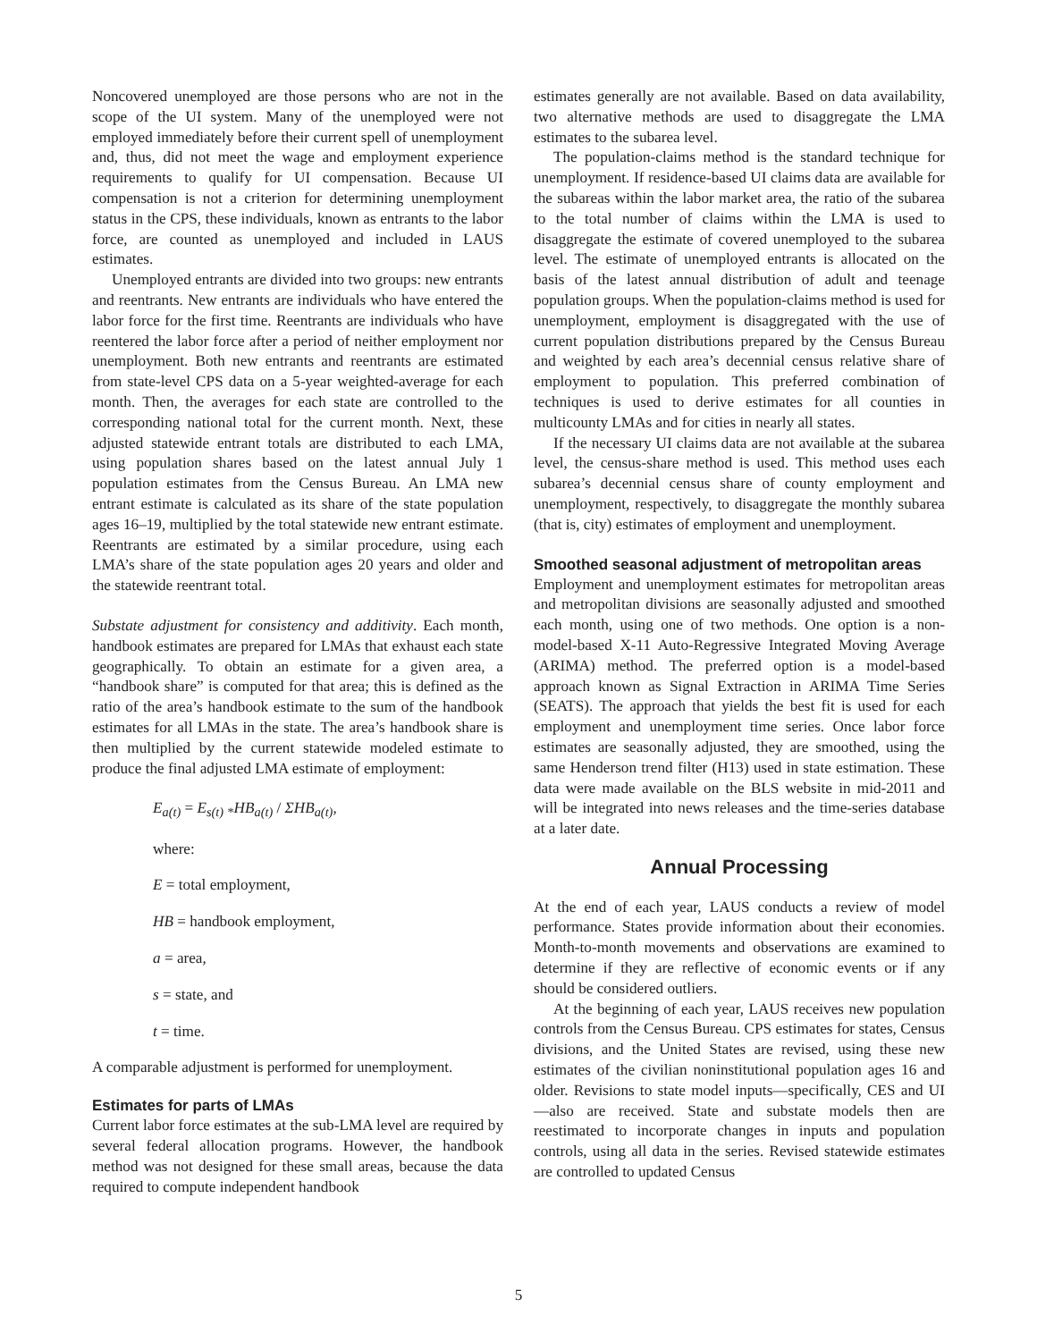Noncovered unemployed are those persons who are not in the scope of the UI system. Many of the unemployed were not employed immediately before their current spell of unemployment and, thus, did not meet the wage and employment experience requirements to qualify for UI compensation. Because UI compensation is not a criterion for determining unemployment status in the CPS, these individuals, known as entrants to the labor force, are counted as unemployed and included in LAUS estimates.
Unemployed entrants are divided into two groups: new entrants and reentrants. New entrants are individuals who have entered the labor force for the first time. Reentrants are individuals who have reentered the labor force after a period of neither employment nor unemployment. Both new entrants and reentrants are estimated from state-level CPS data on a 5-year weighted-average for each month. Then, the averages for each state are controlled to the corresponding national total for the current month. Next, these adjusted statewide entrant totals are distributed to each LMA, using population shares based on the latest annual July 1 population estimates from the Census Bureau. An LMA new entrant estimate is calculated as its share of the state population ages 16–19, multiplied by the total statewide new entrant estimate. Reentrants are estimated by a similar procedure, using each LMA’s share of the state population ages 20 years and older and the statewide reentrant total.
Substate adjustment for consistency and additivity. Each month, handbook estimates are prepared for LMAs that exhaust each state geographically. To obtain an estimate for a given area, a “handbook share” is computed for that area; this is defined as the ratio of the area’s handbook estimate to the sum of the handbook estimates for all LMAs in the state. The area’s handbook share is then multiplied by the current statewide modeled estimate to produce the final adjusted LMA estimate of employment:
E<sub>a(t)</sub> = E<sub>s(t)</sub> <sub>*</sub>HB<sub>a(t)</sub> / ΣHB<sub>a(t)</sub>,
where:
E = total employment,
HB = handbook employment,
a = area,
s = state, and
t = time.
A comparable adjustment is performed for unemployment.
Estimates for parts of LMAs
Current labor force estimates at the sub-LMA level are required by several federal allocation programs. However, the handbook method was not designed for these small areas, because the data required to compute independent handbook
estimates generally are not available. Based on data availability, two alternative methods are used to disaggregate the LMA estimates to the subarea level.
The population-claims method is the standard technique for unemployment. If residence-based UI claims data are available for the subareas within the labor market area, the ratio of the subarea to the total number of claims within the LMA is used to disaggregate the estimate of covered unemployed to the subarea level. The estimate of unemployed entrants is allocated on the basis of the latest annual distribution of adult and teenage population groups. When the population-claims method is used for unemployment, employment is disaggregated with the use of current population distributions prepared by the Census Bureau and weighted by each area’s decennial census relative share of employment to population. This preferred combination of techniques is used to derive estimates for all counties in multicounty LMAs and for cities in nearly all states.
If the necessary UI claims data are not available at the subarea level, the census-share method is used. This method uses each subarea’s decennial census share of county employment and unemployment, respectively, to disaggregate the monthly subarea (that is, city) estimates of employment and unemployment.
Smoothed seasonal adjustment of metropolitan areas
Employment and unemployment estimates for metropolitan areas and metropolitan divisions are seasonally adjusted and smoothed each month, using one of two methods. One option is a non-model-based X-11 Auto-Regressive Integrated Moving Average (ARIMA) method. The preferred option is a model-based approach known as Signal Extraction in ARIMA Time Series (SEATS). The approach that yields the best fit is used for each employment and unemployment time series. Once labor force estimates are seasonally adjusted, they are smoothed, using the same Henderson trend filter (H13) used in state estimation. These data were made available on the BLS website in mid-2011 and will be integrated into news releases and the time-series database at a later date.
Annual Processing
At the end of each year, LAUS conducts a review of model performance. States provide information about their economies. Month-to-month movements and observations are examined to determine if they are reflective of economic events or if any should be considered outliers.
At the beginning of each year, LAUS receives new population controls from the Census Bureau. CPS estimates for states, Census divisions, and the United States are revised, using these new estimates of the civilian noninstitutional population ages 16 and older. Revisions to state model inputs—specifically, CES and UI—also are received. State and substate models then are reestimated to incorporate changes in inputs and population controls, using all data in the series. Revised statewide estimates are controlled to updated Census
5